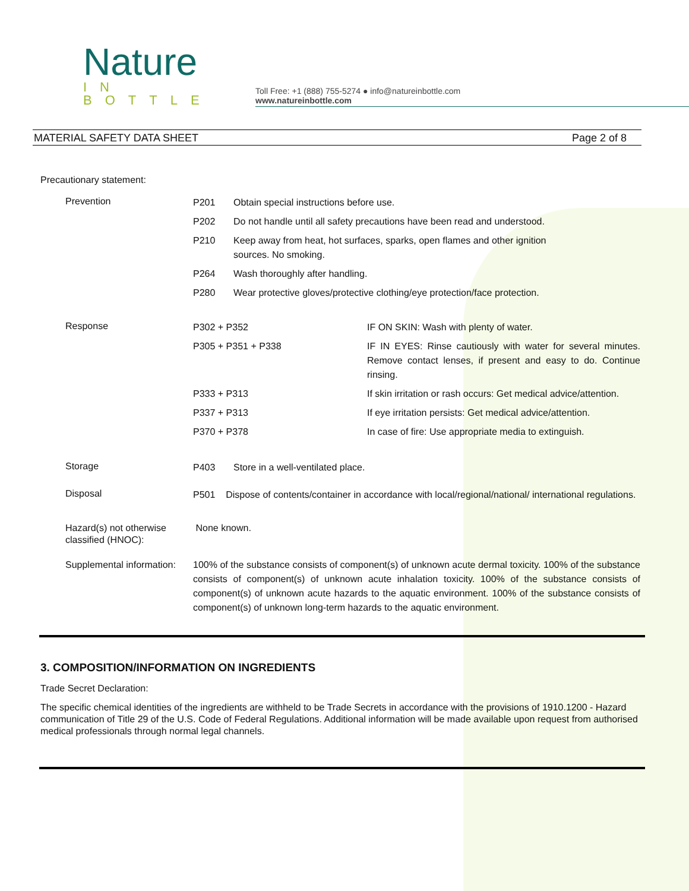Nature
IN BOTTLE
Toll Free: +1 (888) 755-5274 ● info@natureinbottle.com
www.natureinbottle.com
MATERIAL SAFETY DATA SHEET Page 2 of 8
Precautionary statement:
| Prevention | P201 | Obtain special instructions before use. | |
| | P202 | Do not handle until all safety precautions have been read and understood. | |
| | P210 | Keep away from heat, hot surfaces, sparks, open flames and other ignition sources. No smoking. | |
| | P264 | Wash thoroughly after handling. | |
| | P280 | Wear protective gloves/protective clothing/eye protection/face protection. | |
| Response | P302 + P352 | | IF ON SKIN: Wash with plenty of water. |
| | P305 + P351 + P338 | | IF IN EYES: Rinse cautiously with water for several minutes. Remove contact lenses, if present and easy to do. Continue rinsing. |
| | P333 + P313 | | If skin irritation or rash occurs: Get medical advice/attention. |
| | P337 + P313 | | If eye irritation persists: Get medical advice/attention. |
| | P370 + P378 | | In case of fire: Use appropriate media to extinguish. |
| Storage | P403 | Store in a well-ventilated place. | |
| Disposal | P501 Dispose of contents/container in accordance with local/regional/national/ international regulations. | | |
| Hazard(s) not otherwise classified (HNOC): | None known. | | |
| Supplemental information: | 100% of the substance consists of component(s) of unknown acute dermal toxicity. 100% of the substance consists of component(s) of unknown acute inhalation toxicity. 100% of the substance consists of component(s) of unknown acute hazards to the aquatic environment. 100% of the substance consists of component(s) of unknown long-term hazards to the aquatic environment. | | |
3. COMPOSITION/INFORMATION ON INGREDIENTS
Trade Secret Declaration:
The specific chemical identities of the ingredients are withheld to be Trade Secrets in accordance with the provisions of 1910.1200 - Hazard communication of Title 29 of the U.S. Code of Federal Regulations. Additional information will be made available upon request from authorised medical professionals through normal legal channels.